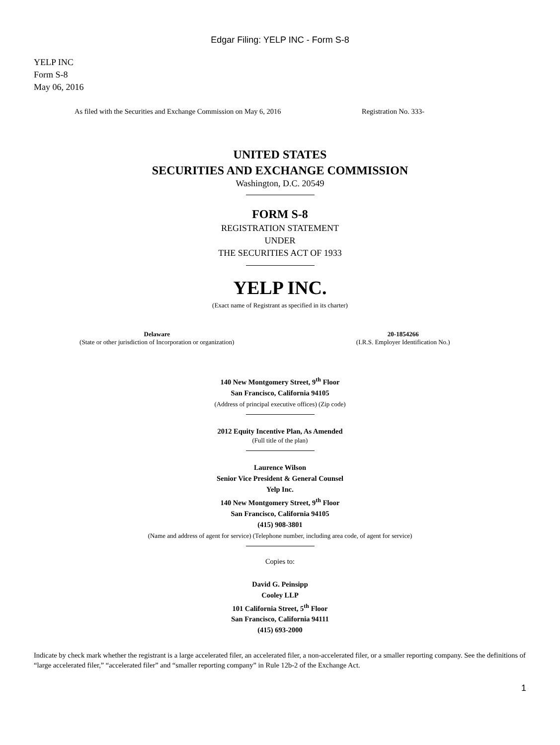Edgar Filing: YELP INC - Form S-8
YELP INC
Form S-8
May 06, 2016
As filed with the Securities and Exchange Commission on May 6, 2016 Registration No. 333-
UNITED STATES
SECURITIES AND EXCHANGE COMMISSION
Washington, D.C. 20549
FORM S-8
REGISTRATION STATEMENT
UNDER
THE SECURITIES ACT OF 1933
YELP INC.
(Exact name of Registrant as specified in its charter)
Delaware
(State or other jurisdiction of Incorporation or organization)
20-1854266
(I.R.S. Employer Identification No.)
140 New Montgomery Street, 9<sup>th</sup> Floor
San Francisco, California 94105
(Address of principal executive offices) (Zip code)
2012 Equity Incentive Plan, As Amended
(Full title of the plan)
Laurence Wilson
Senior Vice President & General Counsel
Yelp Inc.
140 New Montgomery Street, 9<sup>th</sup> Floor
San Francisco, California 94105
(415) 908-3801
(Name and address of agent for service) (Telephone number, including area code, of agent for service)
Copies to:
David G. Peinsipp
Cooley LLP
101 California Street, 5<sup>th</sup> Floor
San Francisco, California 94111
(415) 693-2000
Indicate by check mark whether the registrant is a large accelerated filer, an accelerated filer, a non-accelerated filer, or a smaller reporting company. See the definitions of “large accelerated filer,” “accelerated filer” and “smaller reporting company” in Rule 12b-2 of the Exchange Act.
1